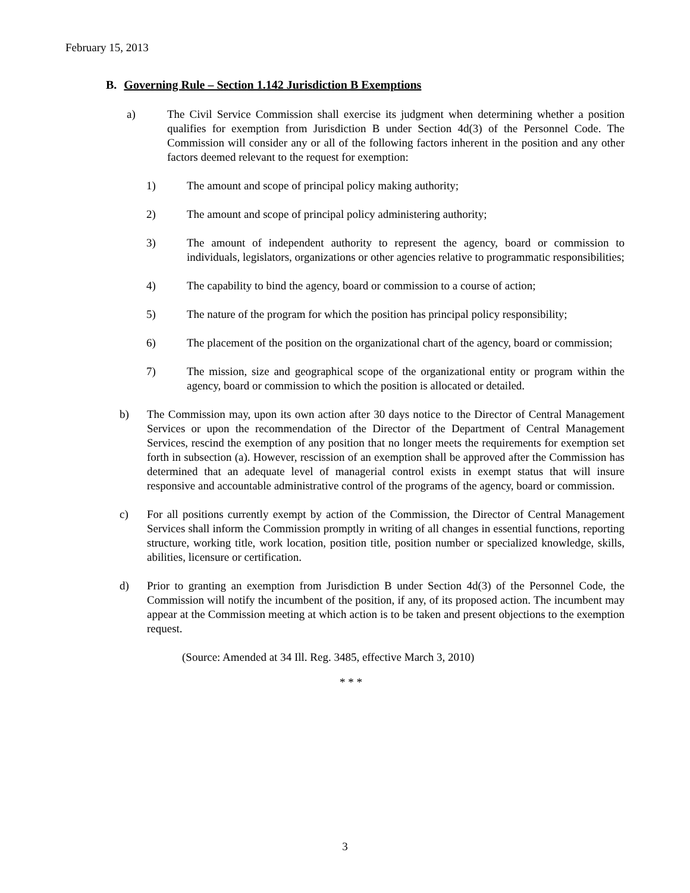February 15, 2013
B. Governing Rule – Section 1.142 Jurisdiction B Exemptions
a) The Civil Service Commission shall exercise its judgment when determining whether a position qualifies for exemption from Jurisdiction B under Section 4d(3) of the Personnel Code. The Commission will consider any or all of the following factors inherent in the position and any other factors deemed relevant to the request for exemption:
1) The amount and scope of principal policy making authority;
2) The amount and scope of principal policy administering authority;
3) The amount of independent authority to represent the agency, board or commission to individuals, legislators, organizations or other agencies relative to programmatic responsibilities;
4) The capability to bind the agency, board or commission to a course of action;
5) The nature of the program for which the position has principal policy responsibility;
6) The placement of the position on the organizational chart of the agency, board or commission;
7) The mission, size and geographical scope of the organizational entity or program within the agency, board or commission to which the position is allocated or detailed.
b) The Commission may, upon its own action after 30 days notice to the Director of Central Management Services or upon the recommendation of the Director of the Department of Central Management Services, rescind the exemption of any position that no longer meets the requirements for exemption set forth in subsection (a). However, rescission of an exemption shall be approved after the Commission has determined that an adequate level of managerial control exists in exempt status that will insure responsive and accountable administrative control of the programs of the agency, board or commission.
c) For all positions currently exempt by action of the Commission, the Director of Central Management Services shall inform the Commission promptly in writing of all changes in essential functions, reporting structure, working title, work location, position title, position number or specialized knowledge, skills, abilities, licensure or certification.
d) Prior to granting an exemption from Jurisdiction B under Section 4d(3) of the Personnel Code, the Commission will notify the incumbent of the position, if any, of its proposed action. The incumbent may appear at the Commission meeting at which action is to be taken and present objections to the exemption request.
(Source: Amended at 34 Ill. Reg. 3485, effective March 3, 2010)
* * *
3